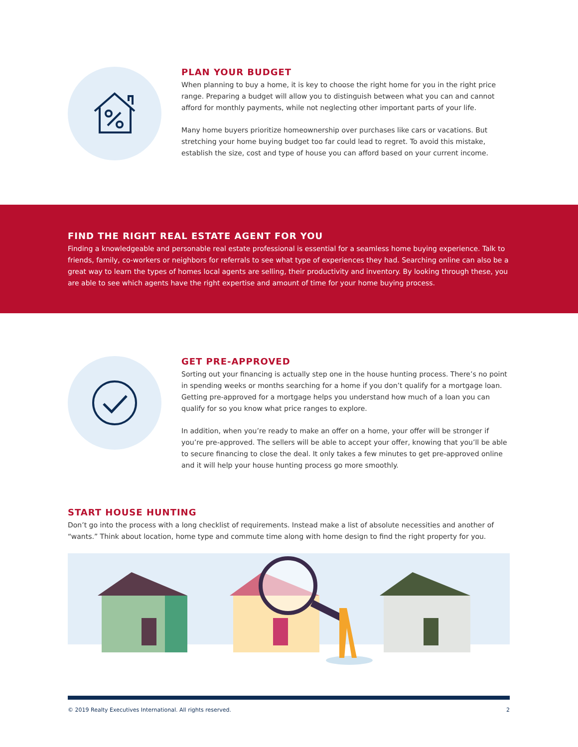PLAN YOUR BUDGET
When planning to buy a home, it is key to choose the right home for you in the right price range. Preparing a budget will allow you to distinguish between what you can and cannot afford for monthly payments, while not neglecting other important parts of your life.
Many home buyers prioritize homeownership over purchases like cars or vacations. But stretching your home buying budget too far could lead to regret. To avoid this mistake, establish the size, cost and type of house you can afford based on your current income.
FIND THE RIGHT REAL ESTATE AGENT FOR YOU
Finding a knowledgeable and personable real estate professional is essential for a seamless home buying experience. Talk to friends, family, co-workers or neighbors for referrals to see what type of experiences they had. Searching online can also be a great way to learn the types of homes local agents are selling, their productivity and inventory. By looking through these, you are able to see which agents have the right expertise and amount of time for your home buying process.
GET PRE-APPROVED
Sorting out your financing is actually step one in the house hunting process. There’s no point in spending weeks or months searching for a home if you don’t qualify for a mortgage loan. Getting pre-approved for a mortgage helps you understand how much of a loan you can qualify for so you know what price ranges to explore.
In addition, when you’re ready to make an offer on a home, your offer will be stronger if you’re pre-approved. The sellers will be able to accept your offer, knowing that you’ll be able to secure financing to close the deal. It only takes a few minutes to get pre-approved online and it will help your house hunting process go more smoothly.
START HOUSE HUNTING
Don’t go into the process with a long checklist of requirements. Instead make a list of absolute necessities and another of “wants.” Think about location, home type and commute time along with home design to find the right property for you.
© 2019 Realty Executives International. All rights reserved. 2